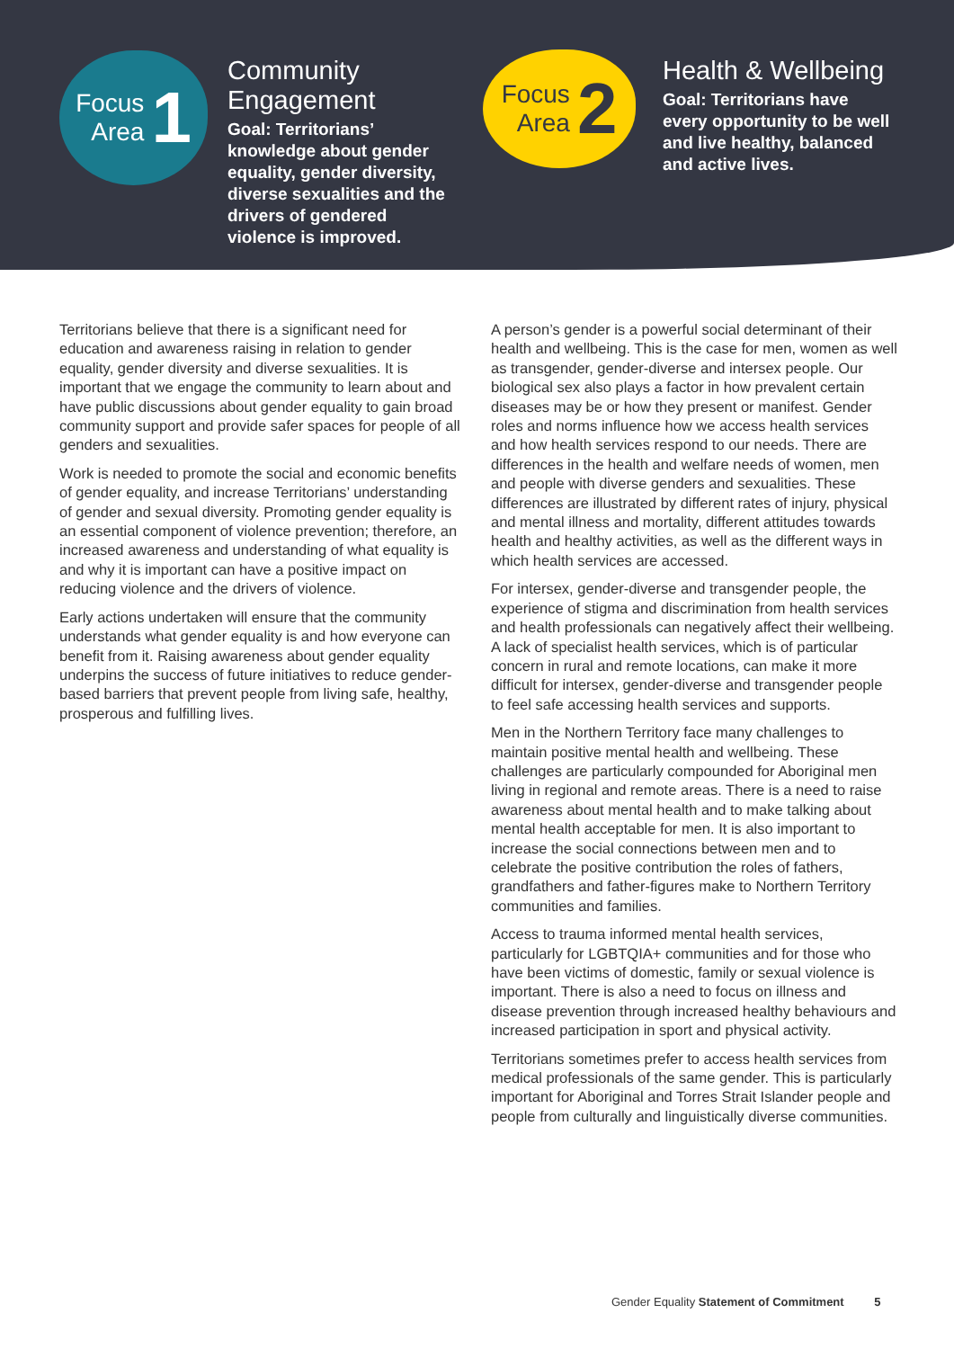Focus
Area 1
Community Engagement
Goal: Territorians’ knowledge about gender equality, gender diversity, diverse sexualities and the drivers of gendered violence is improved.
Focus
Area 2
Health & Wellbeing
Goal: Territorians have every opportunity to be well and live healthy, balanced and active lives.
Territorians believe that there is a significant need for education and awareness raising in relation to gender equality, gender diversity and diverse sexualities. It is important that we engage the community to learn about and have public discussions about gender equality to gain broad community support and provide safer spaces for people of all genders and sexualities.
Work is needed to promote the social and economic benefits of gender equality, and increase Territorians’ understanding of gender and sexual diversity. Promoting gender equality is an essential component of violence prevention; therefore, an increased awareness and understanding of what equality is and why it is important can have a positive impact on reducing violence and the drivers of violence.
Early actions undertaken will ensure that the community understands what gender equality is and how everyone can benefit from it. Raising awareness about gender equality underpins the success of future initiatives to reduce gender-based barriers that prevent people from living safe, healthy, prosperous and fulfilling lives.
A person’s gender is a powerful social determinant of their health and wellbeing. This is the case for men, women as well as transgender, gender-diverse and intersex people. Our biological sex also plays a factor in how prevalent certain diseases may be or how they present or manifest. Gender roles and norms influence how we access health services and how health services respond to our needs. There are differences in the health and welfare needs of women, men and people with diverse genders and sexualities. These differences are illustrated by different rates of injury, physical and mental illness and mortality, different attitudes towards health and healthy activities, as well as the different ways in which health services are accessed.
For intersex, gender-diverse and transgender people, the experience of stigma and discrimination from health services and health professionals can negatively affect their wellbeing. A lack of specialist health services, which is of particular concern in rural and remote locations, can make it more difficult for intersex, gender-diverse and transgender people to feel safe accessing health services and supports.
Men in the Northern Territory face many challenges to maintain positive mental health and wellbeing. These challenges are particularly compounded for Aboriginal men living in regional and remote areas. There is a need to raise awareness about mental health and to make talking about mental health acceptable for men. It is also important to increase the social connections between men and to celebrate the positive contribution the roles of fathers, grandfathers and father-figures make to Northern Territory communities and families.
Access to trauma informed mental health services, particularly for LGBTQIA+ communities and for those who have been victims of domestic, family or sexual violence is important. There is also a need to focus on illness and disease prevention through increased healthy behaviours and increased participation in sport and physical activity.
Territorians sometimes prefer to access health services from medical professionals of the same gender. This is particularly important for Aboriginal and Torres Strait Islander people and people from culturally and linguistically diverse communities.
Gender Equality Statement of Commitment 5